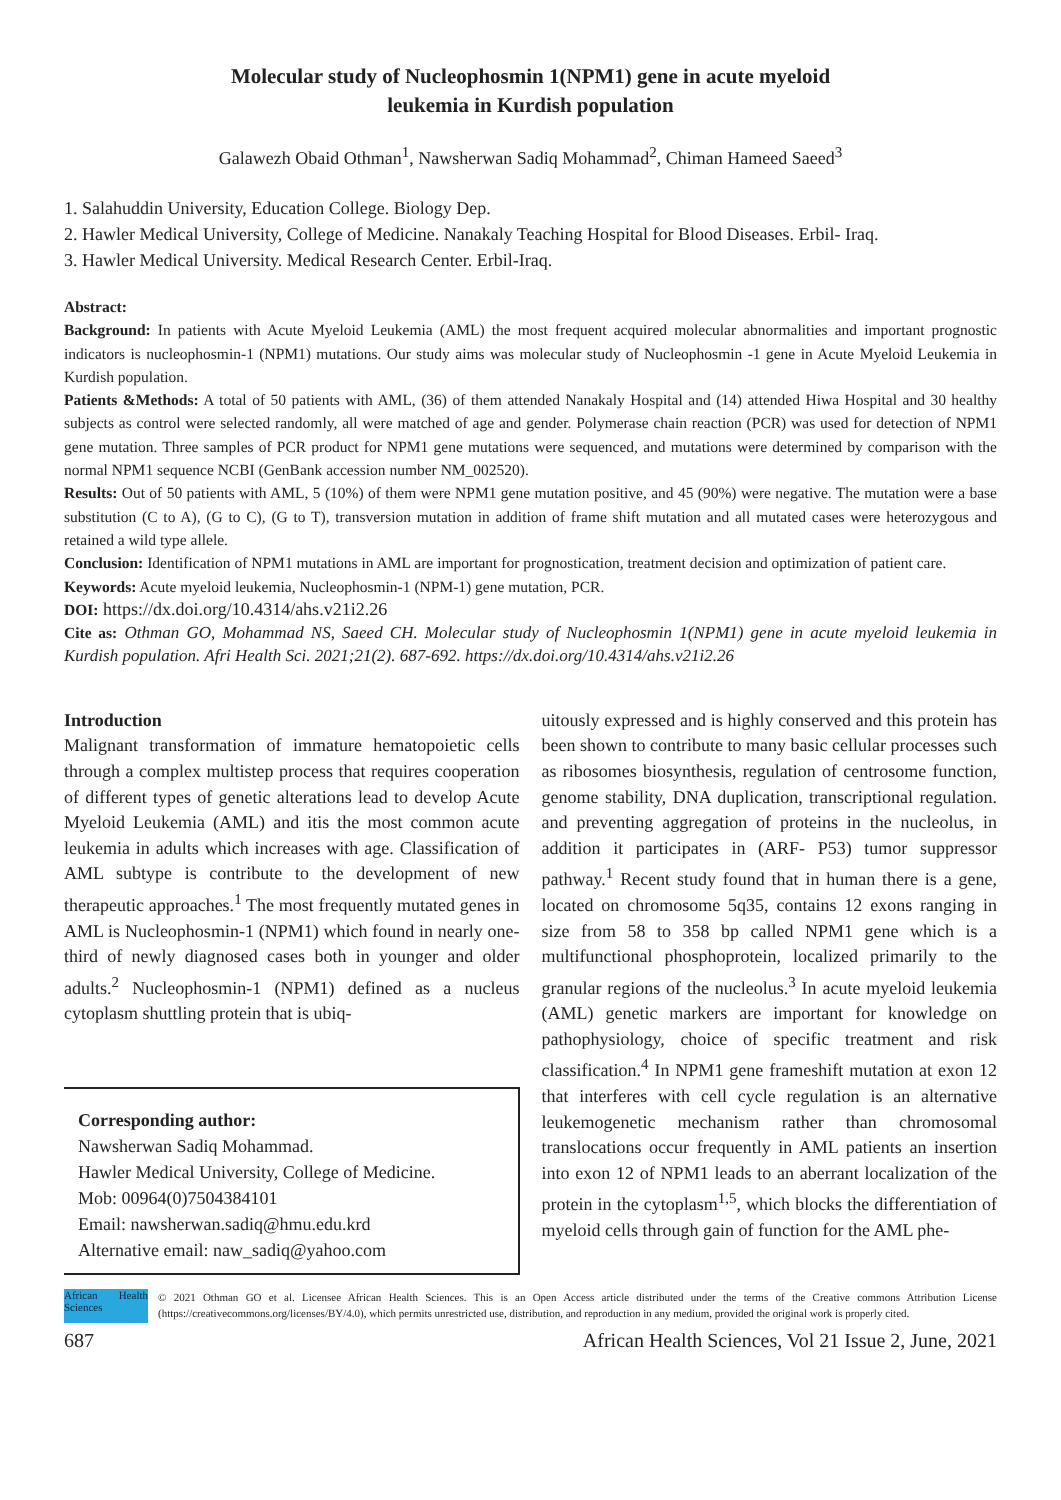Molecular study of Nucleophosmin 1(NPM1) gene in acute myeloid
leukemia in Kurdish population
Galawezh Obaid Othman<sup>1</sup>, Nawsherwan Sadiq Mohammad<sup>2</sup>, Chiman Hameed Saeed<sup>3</sup>
1. Salahuddin University, Education College. Biology Dep.
2. Hawler Medical University, College of Medicine. Nanakaly Teaching Hospital for Blood Diseases. Erbil- Iraq.
3. Hawler Medical University. Medical Research Center. Erbil-Iraq.
Abstract:
Background: In patients with Acute Myeloid Leukemia (AML) the most frequent acquired molecular abnormalities and important prognostic indicators is nucleophosmin-1 (NPM1) mutations. Our study aims was molecular study of Nucleophosmin -1 gene in Acute Myeloid Leukemia in Kurdish population.
Patients &Methods: A total of 50 patients with AML, (36) of them attended Nanakaly Hospital and (14) attended Hiwa Hospital and 30 healthy subjects as control were selected randomly, all were matched of age and gender. Polymerase chain reaction (PCR) was used for detection of NPM1 gene mutation. Three samples of PCR product for NPM1 gene mutations were sequenced, and mutations were determined by comparison with the normal NPM1 sequence NCBI (GenBank accession number NM_002520).
Results: Out of 50 patients with AML, 5 (10%) of them were NPM1 gene mutation positive, and 45 (90%) were negative. The mutation were a base substitution (C to A), (G to C), (G to T), transversion mutation in addition of frame shift mutation and all mutated cases were heterozygous and retained a wild type allele.
Conclusion: Identification of NPM1 mutations in AML are important for prognostication, treatment decision and optimization of patient care.
Keywords: Acute myeloid leukemia, Nucleophosmin-1 (NPM-1) gene mutation, PCR.
DOI: https://dx.doi.org/10.4314/ahs.v21i2.26
Cite as: Othman GO, Mohammad NS, Saeed CH. Molecular study of Nucleophosmin 1(NPM1) gene in acute myeloid leukemia in Kurdish population. Afri Health Sci. 2021;21(2). 687-692. https://dx.doi.org/10.4314/ahs.v21i2.26
Introduction
Malignant transformation of immature hematopoietic cells through a complex multistep process that requires cooperation of different types of genetic alterations lead to develop Acute Myeloid Leukemia (AML) and itis the most common acute leukemia in adults which increases with age. Classification of AML subtype is contribute to the development of new therapeutic approaches.<sup>1</sup> The most frequently mutated genes in AML is Nucleophosmin-1 (NPM1) which found in nearly one-third of newly diagnosed cases both in younger and older adults.<sup>2</sup> Nucleophosmin-1 (NPM1) defined as a nucleus cytoplasm shuttling protein that is ubiq-
Corresponding author:
Nawsherwan Sadiq Mohammad.
Hawler Medical University, College of Medicine.
Mob: 00964(0)7504384101
Email: nawsherwan.sadiq@hmu.edu.krd
Alternative email: naw_sadiq@yahoo.com
uitously expressed and is highly conserved and this protein has been shown to contribute to many basic cellular processes such as ribosomes biosynthesis, regulation of centrosome function, genome stability, DNA duplication, transcriptional regulation. and preventing aggregation of proteins in the nucleolus, in addition it participates in (ARF- P53) tumor suppressor pathway.<sup>1</sup> Recent study found that in human there is a gene, located on chromosome 5q35, contains 12 exons ranging in size from 58 to 358 bp called NPM1 gene which is a multifunctional phosphoprotein, localized primarily to the granular regions of the nucleolus.<sup>3</sup> In acute myeloid leukemia (AML) genetic markers are important for knowledge on pathophysiology, choice of specific treatment and risk classification.<sup>4</sup> In NPM1 gene frameshift mutation at exon 12 that interferes with cell cycle regulation is an alternative leukemogenetic mechanism rather than chromosomal translocations occur frequently in AML patients an insertion into exon 12 of NPM1 leads to an aberrant localization of the protein in the cytoplasm<sup>1,5</sup>, which blocks the differentiation of myeloid cells through gain of function for the AML phe-
African Health Sciences
© 2021 Othman GO et al. Licensee African Health Sciences. This is an Open Access article distributed under the terms of the Creative commons Attribution License (https://creativecommons.org/licenses/BY/4.0), which permits unrestricted use, distribution, and reproduction in any medium, provided the original work is properly cited.
687 African Health Sciences, Vol 21 Issue 2, June, 2021